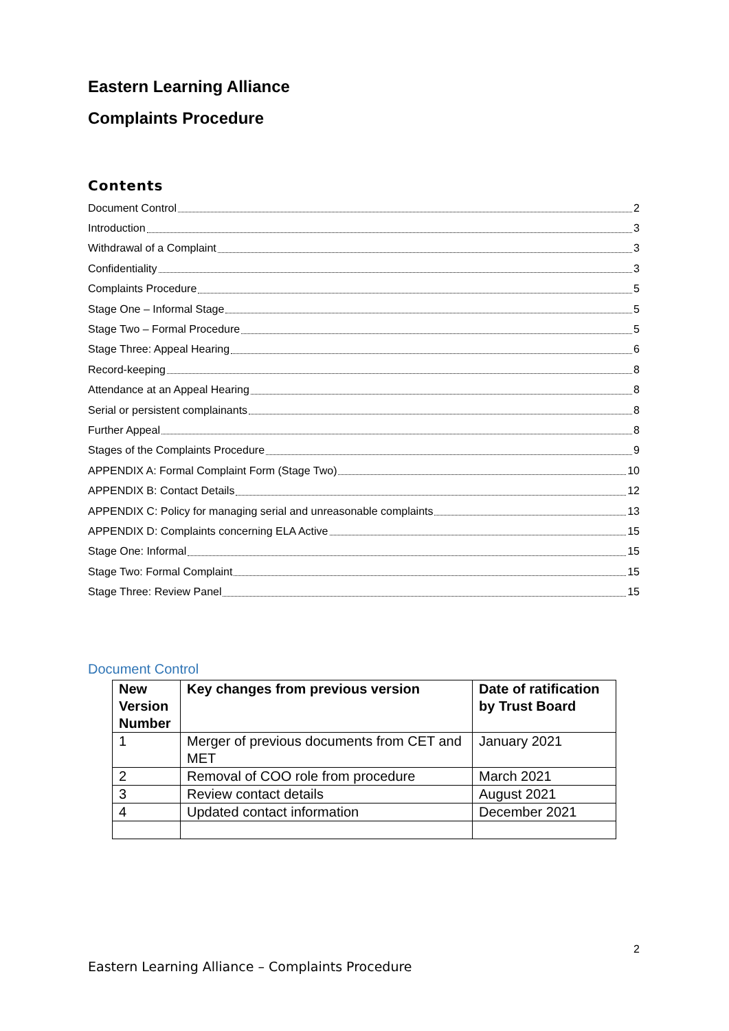Eastern Learning Alliance
Complaints Procedure
Contents
Document Control 2
Introduction 3
Withdrawal of a Complaint 3
Confidentiality 3
Complaints Procedure 5
Stage One – Informal Stage 5
Stage Two – Formal Procedure 5
Stage Three: Appeal Hearing 6
Record-keeping 8
Attendance at an Appeal Hearing 8
Serial or persistent complainants 8
Further Appeal 8
Stages of the Complaints Procedure 9
APPENDIX A: Formal Complaint Form (Stage Two) 10
APPENDIX B: Contact Details 12
APPENDIX C: Policy for managing serial and unreasonable complaints 13
APPENDIX D: Complaints concerning ELA Active 15
Stage One: Informal 15
Stage Two: Formal Complaint 15
Stage Three: Review Panel 15
Document Control
| New Version Number | Key changes from previous version | Date of ratification by Trust Board |
| --- | --- | --- |
| 1 | Merger of previous documents from CET and MET | January 2021 |
| 2 | Removal of COO role from procedure | March 2021 |
| 3 | Review contact details | August 2021 |
| 4 | Updated contact information | December 2021 |
2
Eastern Learning Alliance – Complaints Procedure